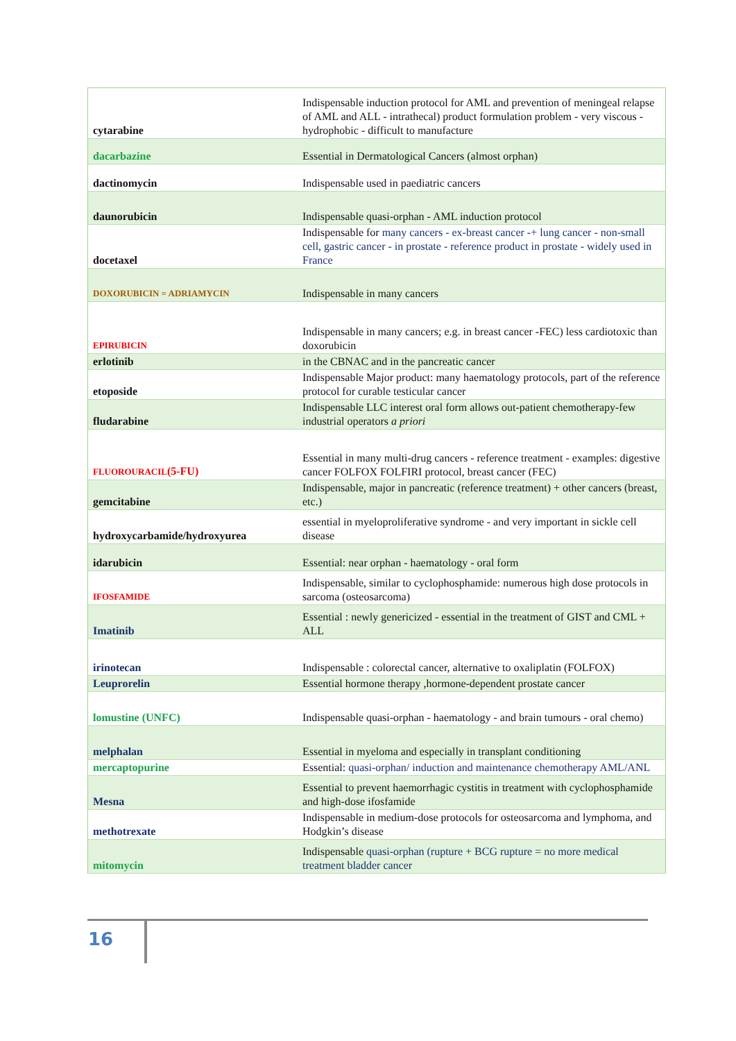| cytarabine | Indispensable induction protocol for AML and prevention of meningeal relapse of AML and ALL - intrathecal) product formulation problem - very viscous - hydrophobic - difficult to manufacture |
| dacarbazine | Essential in Dermatological Cancers (almost orphan) |
| dactinomycin | Indispensable used in paediatric cancers |
| daunorubicin | Indispensable quasi-orphan - AML induction protocol |
| docetaxel | Indispensable for many cancers - ex-breast cancer -+ lung cancer - non-small cell, gastric cancer - in prostate - reference product in prostate - widely used in France |
| DOXORUBICIN = ADRIAMYCIN | Indispensable in many cancers |
| EPIRUBICIN | Indispensable in many cancers; e.g. in breast cancer -FEC) less cardiotoxic than doxorubicin |
| erlotinib | in the CBNAC and in the pancreatic cancer |
| etoposide | Indispensable Major product: many haematology protocols, part of the reference protocol for curable testicular cancer |
| fludarabine | Indispensable LLC interest oral form allows out-patient chemotherapy-few industrial operators a priori |
| FLUOROURACIL (5-FU) | Essential in many multi-drug cancers - reference treatment - examples: digestive cancer FOLFOX FOLFIRI protocol, breast cancer (FEC) |
| gemcitabine | Indispensable, major in pancreatic (reference treatment) + other cancers (breast, etc.) |
| hydroxycarbamide/hydroxyurea | essential in myeloproliferative syndrome - and very important in sickle cell disease |
| idarubicin | Essential: near orphan - haematology - oral form |
| IFOSFAMIDE | Indispensable, similar to cyclophosphamide: numerous high dose protocols in sarcoma (osteosarcoma) |
| Imatinib | Essential : newly genericized - essential in the treatment of GIST and CML + ALL |
| irinotecan | Indispensable : colorectal cancer, alternative to oxaliplatin (FOLFOX) |
| Leuprorelin | Essential hormone therapy ,hormone-dependent prostate cancer |
| lomustine (UNFC) | Indispensable quasi-orphan - haematology - and brain tumours - oral chemo) |
| melphalan | Essential in myeloma and especially in transplant conditioning |
| mercaptopurine | Essential: quasi-orphan/ induction and maintenance chemotherapy AML/ANL |
| Mesna | Essential to prevent haemorrhagic cystitis in treatment with cyclophosphamide and high-dose ifosfamide |
| methotrexate | Indispensable in medium-dose protocols for osteosarcoma and lymphoma, and Hodgkin’s disease |
| mitomycin | Indispensable quasi-orphan (rupture + BCG rupture = no more medical treatment bladder cancer |
16